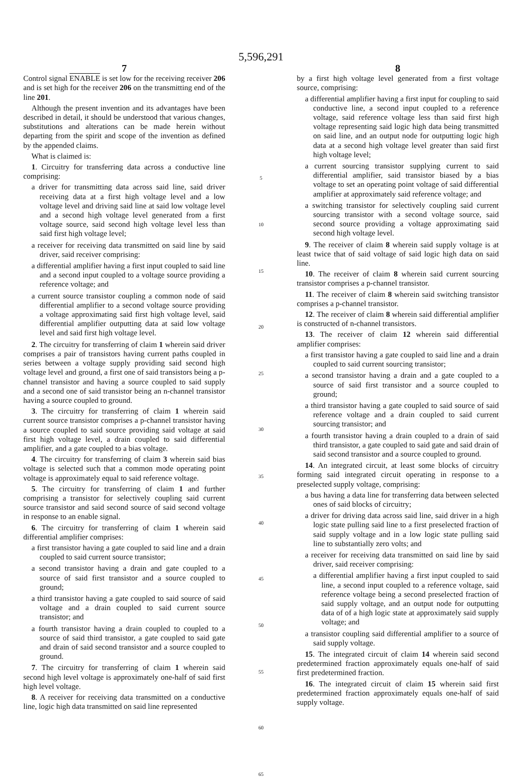5,596,291
7
Control signal ENABLE is set low for the receiving receiver 206 and is set high for the receiver 206 on the transmitting end of the line 201.
Although the present invention and its advantages have been described in detail, it should be understood that various changes, substitutions and alterations can be made herein without departing from the spirit and scope of the invention as defined by the appended claims.
What is claimed is:
1. Circuitry for transferring data across a conductive line comprising:
a driver for transmitting data across said line, said driver receiving data at a first high voltage level and a low voltage level and driving said line at said low voltage level and a second high voltage level generated from a first voltage source, said second high voltage level less than said first high voltage level;
a receiver for receiving data transmitted on said line by said driver, said receiver comprising:
a differential amplifier having a first input coupled to said line and a second input coupled to a voltage source providing a reference voltage; and
a current source transistor coupling a common node of said differential amplifier to a second voltage source providing a voltage approximating said first high voltage level, said differential amplifier outputting data at said low voltage level and said first high voltage level.
2. The circuitry for transferring of claim 1 wherein said driver comprises a pair of transistors having current paths coupled in series between a voltage supply providing said second high voltage level and ground, a first one of said transistors being a p-channel transistor and having a source coupled to said supply and a second one of said transistor being an n-channel transistor having a source coupled to ground.
3. The circuitry for transferring of claim 1 wherein said current source transistor comprises a p-channel transistor having a source coupled to said source providing said voltage at said first high voltage level, a drain coupled to said differential amplifier, and a gate coupled to a bias voltage.
4. The circuitry for transferring of claim 3 wherein said bias voltage is selected such that a common mode operating point voltage is approximately equal to said reference voltage.
5. The circuitry for transferring of claim 1 and further comprising a transistor for selectively coupling said current source transistor and said second source of said second voltage in response to an enable signal.
6. The circuitry for transferring of claim 1 wherein said differential amplifier comprises:
a first transistor having a gate coupled to said line and a drain coupled to said current source transistor;
a second transistor having a drain and gate coupled to a source of said first transistor and a source coupled to ground;
a third transistor having a gate coupled to said source of said voltage and a drain coupled to said current source transistor; and
a fourth transistor having a drain coupled to coupled to a source of said third transistor, a gate coupled to said gate and drain of said second transistor and a source coupled to ground.
7. The circuitry for transferring of claim 1 wherein said second high level voltage is approximately one-half of said first high level voltage.
8. A receiver for receiving data transmitted on a conductive line, logic high data transmitted on said line represented
5
10
15
20
25
30
35
40
45
50
55
60
65
8
by a first high voltage level generated from a first voltage source, comprising:
a differential amplifier having a first input for coupling to said conductive line, a second input coupled to a reference voltage, said reference voltage less than said first high voltage representing said logic high data being transmitted on said line, and an output node for outputting logic high data at a second high voltage level greater than said first high voltage level;
a current sourcing transistor supplying current to said differential amplifier, said transistor biased by a bias voltage to set an operating point voltage of said differential amplifier at approximately said reference voltage; and
a switching transistor for selectively coupling said current sourcing transistor with a second voltage source, said second source providing a voltage approximating said second high voltage level.
9. The receiver of claim 8 wherein said supply voltage is at least twice that of said voltage of said logic high data on said line.
10. The receiver of claim 8 wherein said current sourcing transistor comprises a p-channel transistor.
11. The receiver of claim 8 wherein said switching transistor comprises a p-channel transistor.
12. The receiver of claim 8 wherein said differential amplifier is constructed of n-channel transistors.
13. The receiver of claim 12 wherein said differential amplifier comprises:
a first transistor having a gate coupled to said line and a drain coupled to said current sourcing transistor;
a second transistor having a drain and a gate coupled to a source of said first transistor and a source coupled to ground;
a third transistor having a gate coupled to said source of said reference voltage and a drain coupled to said current sourcing transistor; and
a fourth transistor having a drain coupled to a drain of said third transistor, a gate coupled to said gate and said drain of said second transistor and a source coupled to ground.
14. An integrated circuit, at least some blocks of circuitry forming said integrated circuit operating in response to a preselected supply voltage, comprising:
a bus having a data line for transferring data between selected ones of said blocks of circuitry;
a driver for driving data across said line, said driver in a high logic state pulling said line to a first preselected fraction of said supply voltage and in a low logic state pulling said line to substantially zero volts; and
a receiver for receiving data transmitted on said line by said driver, said receiver comprising:
a differential amplifier having a first input coupled to said line, a second input coupled to a reference voltage, said reference voltage being a second preselected fraction of said supply voltage, and an output node for outputting data of of a high logic state at approximately said supply voltage; and
a transistor coupling said differential amplifier to a source of said supply voltage.
15. The integrated circuit of claim 14 wherein said second predetermined fraction approximately equals one-half of said first predetermined fraction.
16. The integrated circuit of claim 15 wherein said first predetermined fraction approximately equals one-half of said supply voltage.